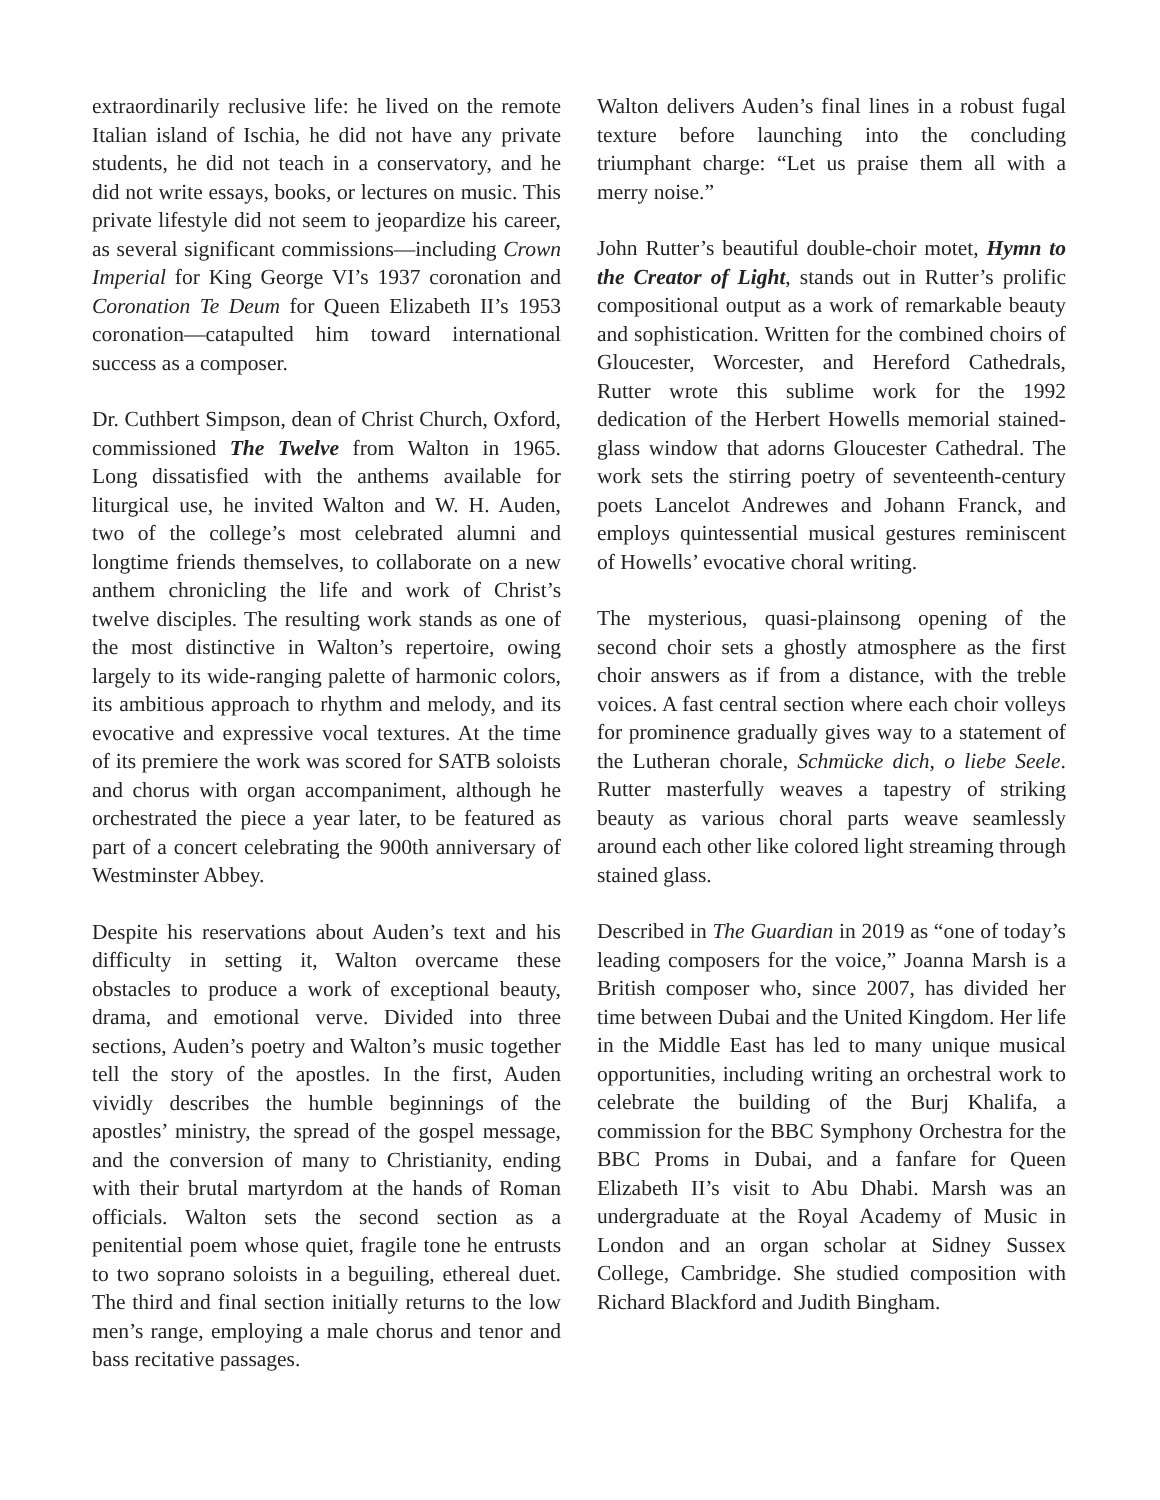extraordinarily reclusive life: he lived on the remote Italian island of Ischia, he did not have any private students, he did not teach in a conservatory, and he did not write essays, books, or lectures on music. This private lifestyle did not seem to jeopardize his career, as several significant commissions—including Crown Imperial for King George VI’s 1937 coronation and Coronation Te Deum for Queen Elizabeth II’s 1953 coronation—catapulted him toward international success as a composer.
Dr. Cuthbert Simpson, dean of Christ Church, Oxford, commissioned The Twelve from Walton in 1965. Long dissatisfied with the anthems available for liturgical use, he invited Walton and W. H. Auden, two of the college’s most celebrated alumni and longtime friends themselves, to collaborate on a new anthem chronicling the life and work of Christ’s twelve disciples. The resulting work stands as one of the most distinctive in Walton’s repertoire, owing largely to its wide-ranging palette of harmonic colors, its ambitious approach to rhythm and melody, and its evocative and expressive vocal textures. At the time of its premiere the work was scored for SATB soloists and chorus with organ accompaniment, although he orchestrated the piece a year later, to be featured as part of a concert celebrating the 900th anniversary of Westminster Abbey.
Despite his reservations about Auden’s text and his difficulty in setting it, Walton overcame these obstacles to produce a work of exceptional beauty, drama, and emotional verve. Divided into three sections, Auden’s poetry and Walton’s music together tell the story of the apostles. In the first, Auden vividly describes the humble beginnings of the apostles’ ministry, the spread of the gospel message, and the conversion of many to Christianity, ending with their brutal martyrdom at the hands of Roman officials. Walton sets the second section as a penitential poem whose quiet, fragile tone he entrusts to two soprano soloists in a beguiling, ethereal duet. The third and final section initially returns to the low men’s range, employing a male chorus and tenor and bass recitative passages.
Walton delivers Auden’s final lines in a robust fugal texture before launching into the concluding triumphant charge: “Let us praise them all with a merry noise.”
John Rutter’s beautiful double-choir motet, Hymn to the Creator of Light, stands out in Rutter’s prolific compositional output as a work of remarkable beauty and sophistication. Written for the combined choirs of Gloucester, Worcester, and Hereford Cathedrals, Rutter wrote this sublime work for the 1992 dedication of the Herbert Howells memorial stained-glass window that adorns Gloucester Cathedral. The work sets the stirring poetry of seventeenth-century poets Lancelot Andrewes and Johann Franck, and employs quintessential musical gestures reminiscent of Howells’ evocative choral writing.
The mysterious, quasi-plainsong opening of the second choir sets a ghostly atmosphere as the first choir answers as if from a distance, with the treble voices. A fast central section where each choir volleys for prominence gradually gives way to a statement of the Lutheran chorale, Schmücke dich, o liebe Seele. Rutter masterfully weaves a tapestry of striking beauty as various choral parts weave seamlessly around each other like colored light streaming through stained glass.
Described in The Guardian in 2019 as “one of today’s leading composers for the voice,” Joanna Marsh is a British composer who, since 2007, has divided her time between Dubai and the United Kingdom. Her life in the Middle East has led to many unique musical opportunities, including writing an orchestral work to celebrate the building of the Burj Khalifa, a commission for the BBC Symphony Orchestra for the BBC Proms in Dubai, and a fanfare for Queen Elizabeth II’s visit to Abu Dhabi. Marsh was an undergraduate at the Royal Academy of Music in London and an organ scholar at Sidney Sussex College, Cambridge. She studied composition with Richard Blackford and Judith Bingham.